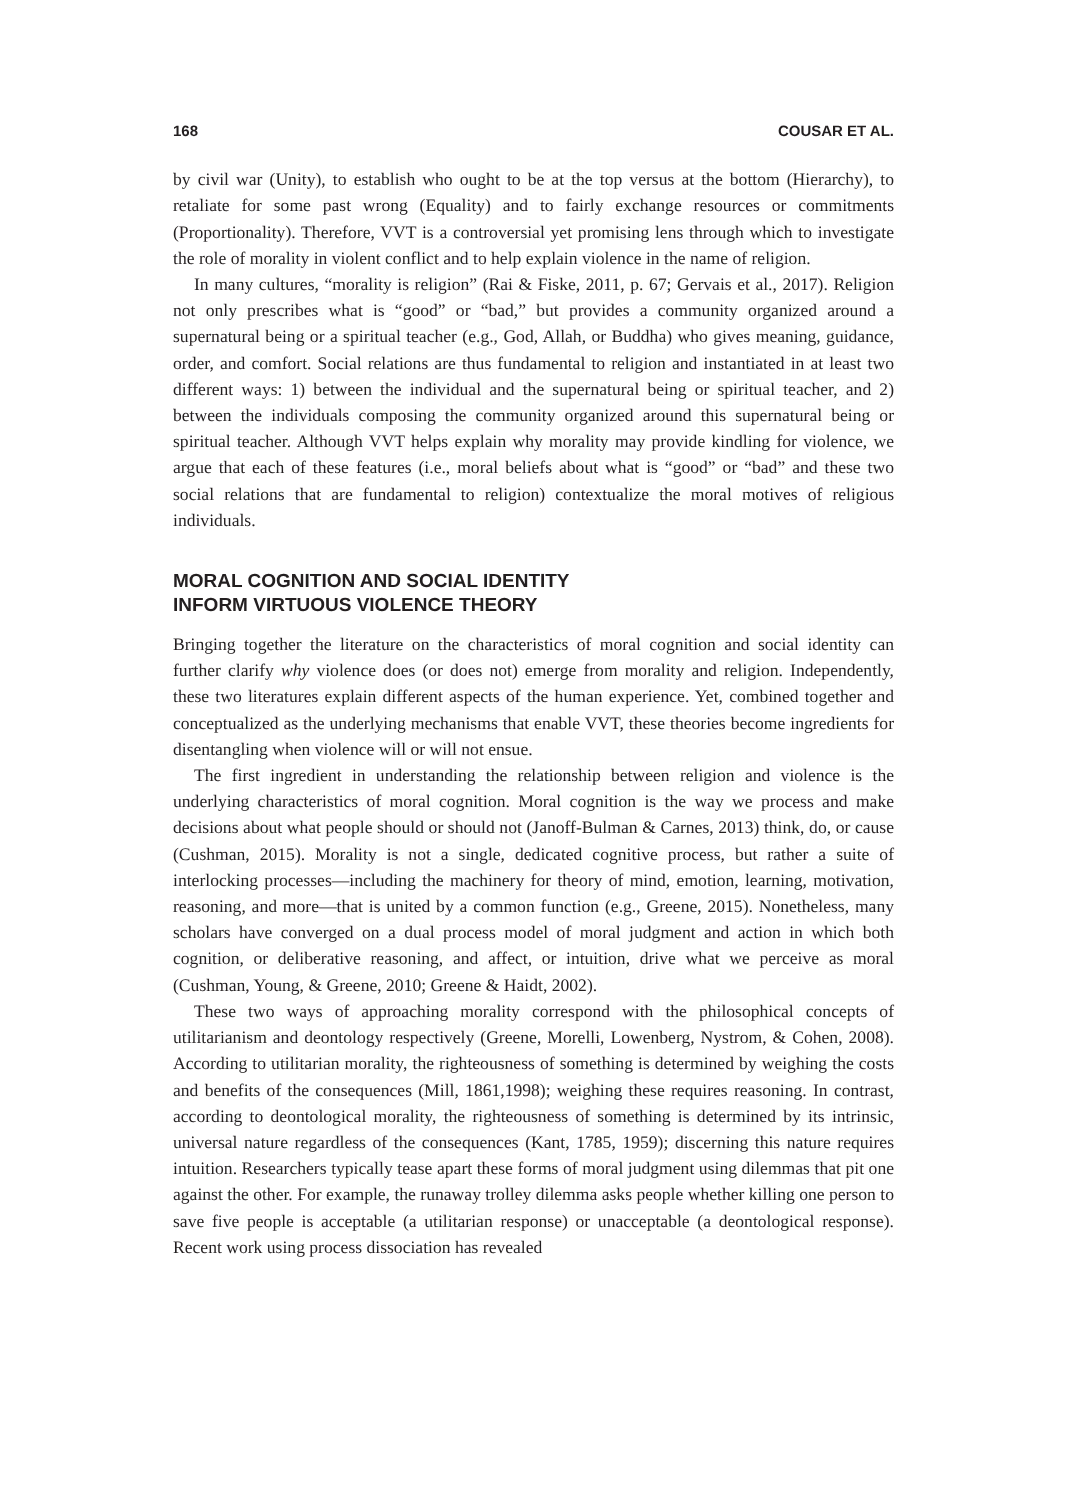168 COUSAR ET AL.
by civil war (Unity), to establish who ought to be at the top versus at the bottom (Hierarchy), to retaliate for some past wrong (Equality) and to fairly exchange resources or commitments (Proportionality). Therefore, VVT is a controversial yet promising lens through which to investigate the role of morality in violent conflict and to help explain violence in the name of religion.
In many cultures, “morality is religion” (Rai & Fiske, 2011, p. 67; Gervais et al., 2017). Religion not only prescribes what is “good” or “bad,” but provides a community organized around a supernatural being or a spiritual teacher (e.g., God, Allah, or Buddha) who gives meaning, guidance, order, and comfort. Social relations are thus fundamental to religion and instantiated in at least two different ways: 1) between the individual and the supernatural being or spiritual teacher, and 2) between the individuals composing the community organized around this supernatural being or spiritual teacher. Although VVT helps explain why morality may provide kindling for violence, we argue that each of these features (i.e., moral beliefs about what is “good” or “bad” and these two social relations that are fundamental to religion) contextualize the moral motives of religious individuals.
MORAL COGNITION AND SOCIAL IDENTITY
INFORM VIRTUOUS VIOLENCE THEORY
Bringing together the literature on the characteristics of moral cognition and social identity can further clarify why violence does (or does not) emerge from morality and religion. Independently, these two literatures explain different aspects of the human experience. Yet, combined together and conceptualized as the underlying mechanisms that enable VVT, these theories become ingredients for disentangling when violence will or will not ensue.
The first ingredient in understanding the relationship between religion and violence is the underlying characteristics of moral cognition. Moral cognition is the way we process and make decisions about what people should or should not (Janoff-Bulman & Carnes, 2013) think, do, or cause (Cushman, 2015). Morality is not a single, dedicated cognitive process, but rather a suite of interlocking processes—including the machinery for theory of mind, emotion, learning, motivation, reasoning, and more—that is united by a common function (e.g., Greene, 2015). Nonetheless, many scholars have converged on a dual process model of moral judgment and action in which both cognition, or deliberative reasoning, and affect, or intuition, drive what we perceive as moral (Cushman, Young, & Greene, 2010; Greene & Haidt, 2002).
These two ways of approaching morality correspond with the philosophical concepts of utilitarianism and deontology respectively (Greene, Morelli, Lowenberg, Nystrom, & Cohen, 2008). According to utilitarian morality, the righteousness of something is determined by weighing the costs and benefits of the consequences (Mill, 1861,1998); weighing these requires reasoning. In contrast, according to deontological morality, the righteousness of something is determined by its intrinsic, universal nature regardless of the consequences (Kant, 1785, 1959); discerning this nature requires intuition. Researchers typically tease apart these forms of moral judgment using dilemmas that pit one against the other. For example, the runaway trolley dilemma asks people whether killing one person to save five people is acceptable (a utilitarian response) or unacceptable (a deontological response). Recent work using process dissociation has revealed